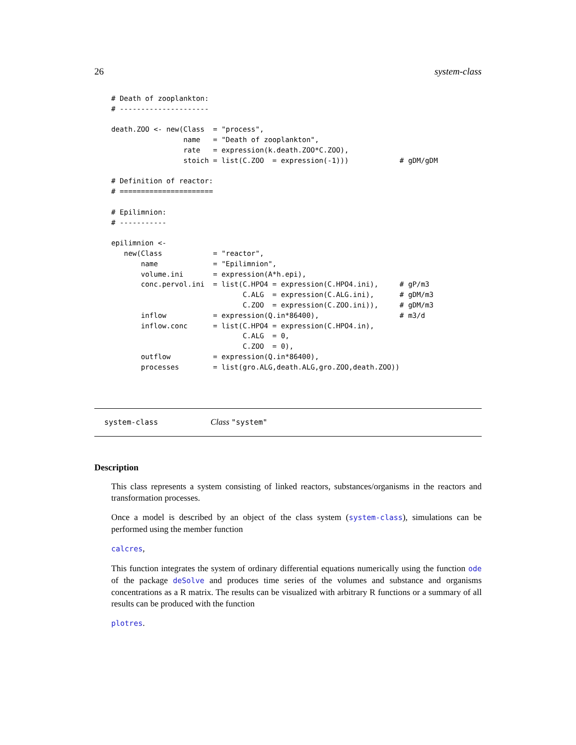26 system-class
# Death of zooplankton:
# ---------------------

death.ZOO <- new(Class  = "process",
                 name   = "Death of zooplankton",
                 rate   = expression(k.death.ZOO*C.ZOO),
                 stoich = list(C.ZOO  = expression(-1)))            # gDM/gDM

# Definition of reactor:
# ======================

# Epilimnion:
# -----------

epilimnion <-
   new(Class            = "reactor",
       name             = "Epilimnion",
       volume.ini       = expression(A*h.epi),
       conc.pervol.ini  = list(C.HPO4 = expression(C.HPO4.ini),     # gP/m3
                               C.ALG  = expression(C.ALG.ini),      # gDM/m3
                               C.ZOO  = expression(C.ZOO.ini)),     # gDM/m3
       inflow           = expression(Q.in*86400),                   # m3/d
       inflow.conc      = list(C.HPO4 = expression(C.HPO4.in),
                               C.ALG  = 0,
                               C.ZOO  = 0),
       outflow          = expression(Q.in*86400),
       processes        = list(gro.ALG,death.ALG,gro.ZOO,death.ZOO))
system-class Class "system"
Description
This class represents a system consisting of linked reactors, substances/organisms in the reactors and transformation processes.
Once a model is described by an object of the class system (system-class), simulations can be performed using the member function
calcres,
This function integrates the system of ordinary differential equations numerically using the function ode of the package deSolve and produces time series of the volumes and substance and organisms concentrations as a R matrix. The results can be visualized with arbitrary R functions or a summary of all results can be produced with the function
plotres.